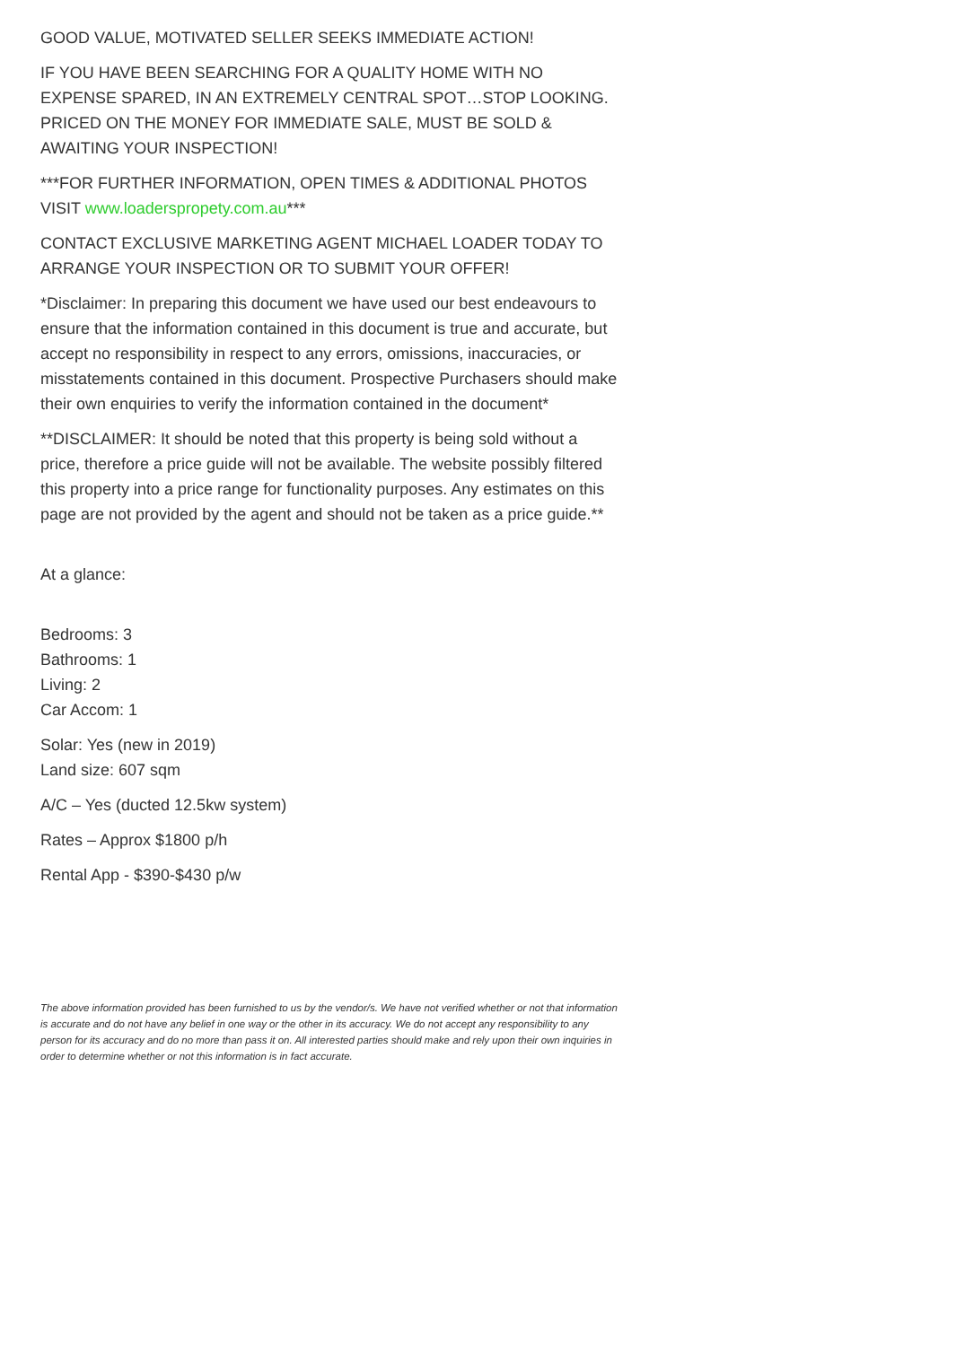GOOD VALUE, MOTIVATED SELLER SEEKS IMMEDIATE ACTION!
IF YOU HAVE BEEN SEARCHING FOR A QUALITY HOME WITH NO EXPENSE SPARED, IN AN EXTREMELY CENTRAL SPOT…STOP LOOKING. PRICED ON THE MONEY FOR IMMEDIATE SALE, MUST BE SOLD & AWAITING YOUR INSPECTION!
***FOR FURTHER INFORMATION, OPEN TIMES & ADDITIONAL PHOTOS VISIT www.loaderspropety.com.au***
CONTACT EXCLUSIVE MARKETING AGENT MICHAEL LOADER TODAY TO ARRANGE YOUR INSPECTION OR TO SUBMIT YOUR OFFER!
*Disclaimer: In preparing this document we have used our best endeavours to ensure that the information contained in this document is true and accurate, but accept no responsibility in respect to any errors, omissions, inaccuracies, or misstatements contained in this document. Prospective Purchasers should make their own enquiries to verify the information contained in the document*
**DISCLAIMER: It should be noted that this property is being sold without a price, therefore a price guide will not be available. The website possibly filtered this property into a price range for functionality purposes. Any estimates on this page are not provided by the agent and should not be taken as a price guide.**
At a glance:
Bedrooms: 3
Bathrooms: 1
Living: 2
Car Accom: 1
Solar: Yes (new in 2019)
Land size: 607 sqm
A/C – Yes (ducted 12.5kw system)
Rates – Approx $1800 p/h
Rental App - $390-$430 p/w
The above information provided has been furnished to us by the vendor/s. We have not verified whether or not that information is accurate and do not have any belief in one way or the other in its accuracy. We do not accept any responsibility to any person for its accuracy and do no more than pass it on. All interested parties should make and rely upon their own inquiries in order to determine whether or not this information is in fact accurate.